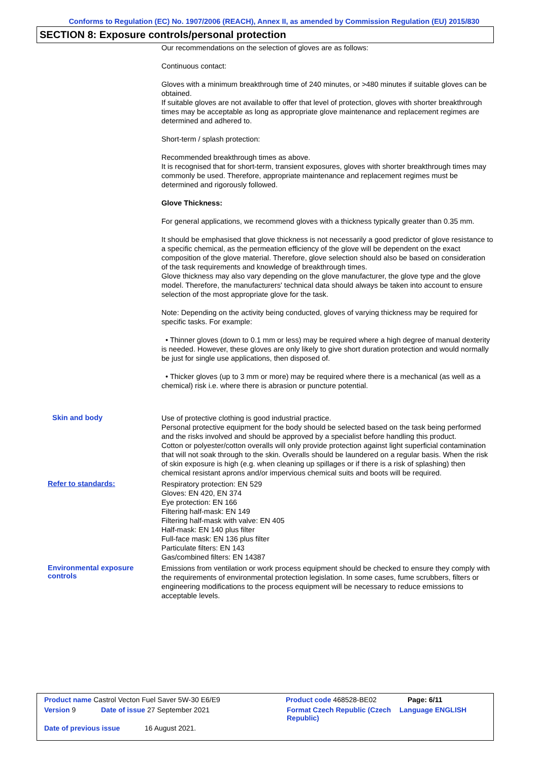Conforms to Regulation (EC) No. 1907/2006 (REACH), Annex II, as amended by Commission Regulation (EU) 2015/830
SECTION 8: Exposure controls/personal protection
Our recommendations on the selection of gloves are as follows:
Continuous contact:
Gloves with a minimum breakthrough time of 240 minutes, or >480 minutes if suitable gloves can be obtained.
If suitable gloves are not available to offer that level of protection, gloves with shorter breakthrough times may be acceptable as long as appropriate glove maintenance and replacement regimes are determined and adhered to.
Short-term / splash protection:
Recommended breakthrough times as above.
It is recognised that for short-term, transient exposures, gloves with shorter breakthrough times may commonly be used. Therefore, appropriate maintenance and replacement regimes must be determined and rigorously followed.
Glove Thickness:
For general applications, we recommend gloves with a thickness typically greater than 0.35 mm.
It should be emphasised that glove thickness is not necessarily a good predictor of glove resistance to a specific chemical, as the permeation efficiency of the glove will be dependent on the exact composition of the glove material. Therefore, glove selection should also be based on consideration of the task requirements and knowledge of breakthrough times.
Glove thickness may also vary depending on the glove manufacturer, the glove type and the glove model. Therefore, the manufacturers' technical data should always be taken into account to ensure selection of the most appropriate glove for the task.
Note: Depending on the activity being conducted, gloves of varying thickness may be required for specific tasks. For example:
• Thinner gloves (down to 0.1 mm or less) may be required where a high degree of manual dexterity is needed. However, these gloves are only likely to give short duration protection and would normally be just for single use applications, then disposed of.
• Thicker gloves (up to 3 mm or more) may be required where there is a mechanical (as well as a chemical) risk i.e. where there is abrasion or puncture potential.
Skin and body
Use of protective clothing is good industrial practice.
Personal protective equipment for the body should be selected based on the task being performed and the risks involved and should be approved by a specialist before handling this product.
Cotton or polyester/cotton overalls will only provide protection against light superficial contamination that will not soak through to the skin. Overalls should be laundered on a regular basis. When the risk of skin exposure is high (e.g. when cleaning up spillages or if there is a risk of splashing) then chemical resistant aprons and/or impervious chemical suits and boots will be required.
Refer to standards:
Respiratory protection: EN 529
Gloves: EN 420, EN 374
Eye protection: EN 166
Filtering half-mask: EN 149
Filtering half-mask with valve: EN 405
Half-mask: EN 140 plus filter
Full-face mask: EN 136 plus filter
Particulate filters: EN 143
Gas/combined filters: EN 14387
Environmental exposure controls
Emissions from ventilation or work process equipment should be checked to ensure they comply with the requirements of environmental protection legislation. In some cases, fume scrubbers, filters or engineering modifications to the process equipment will be necessary to reduce emissions to acceptable levels.
Product name Castrol Vecton Fuel Saver 5W-30 E6/E9 Product code 468528-BE02 Page: 6/11
Version 9 Date of issue 27 September 2021 Format Czech Republic (Czech Republic) Language ENGLISH
Date of previous issue 16 August 2021.